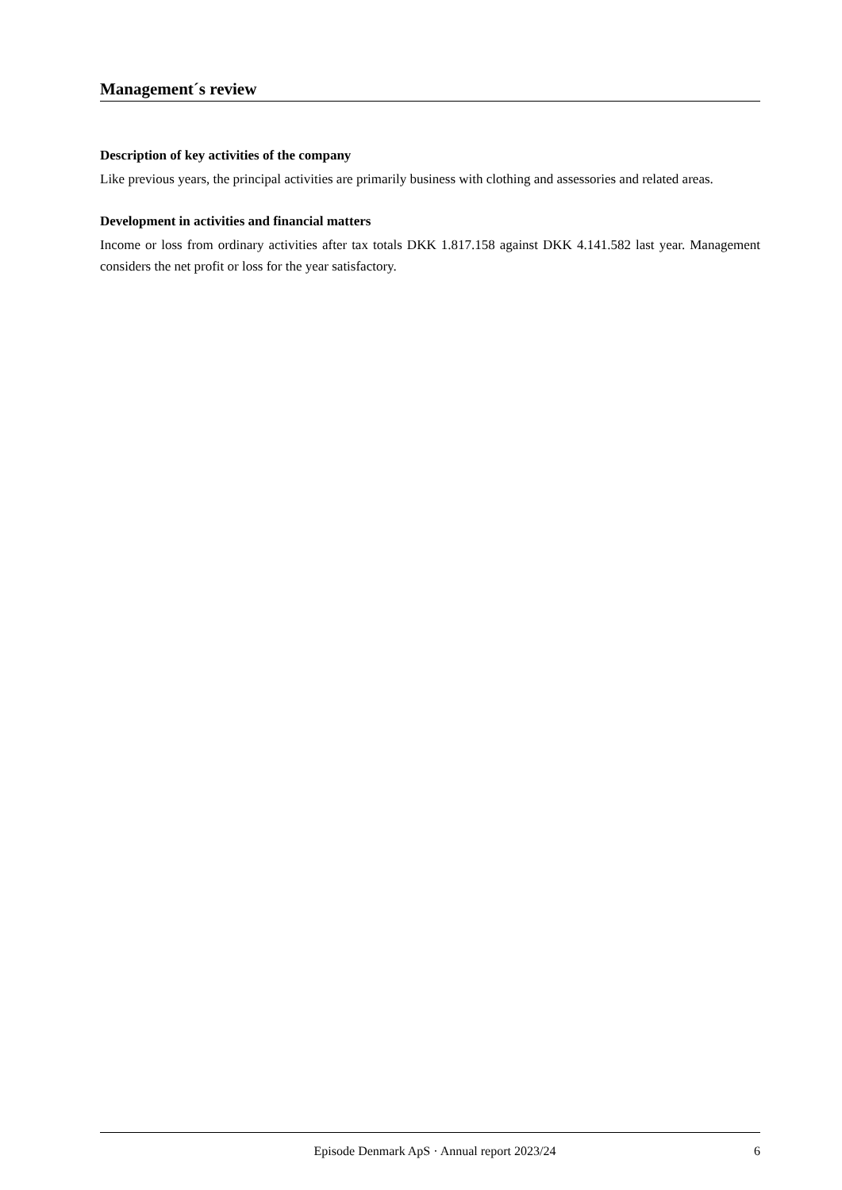Management´s review
Description of key activities of the company
Like previous years, the principal activities are primarily business with clothing and assessories and related areas.
Development in activities and financial matters
Income or loss from ordinary activities after tax totals DKK 1.817.158 against DKK 4.141.582 last year. Management considers the net profit or loss for the year satisfactory.
Episode Denmark ApS · Annual report 2023/24 6